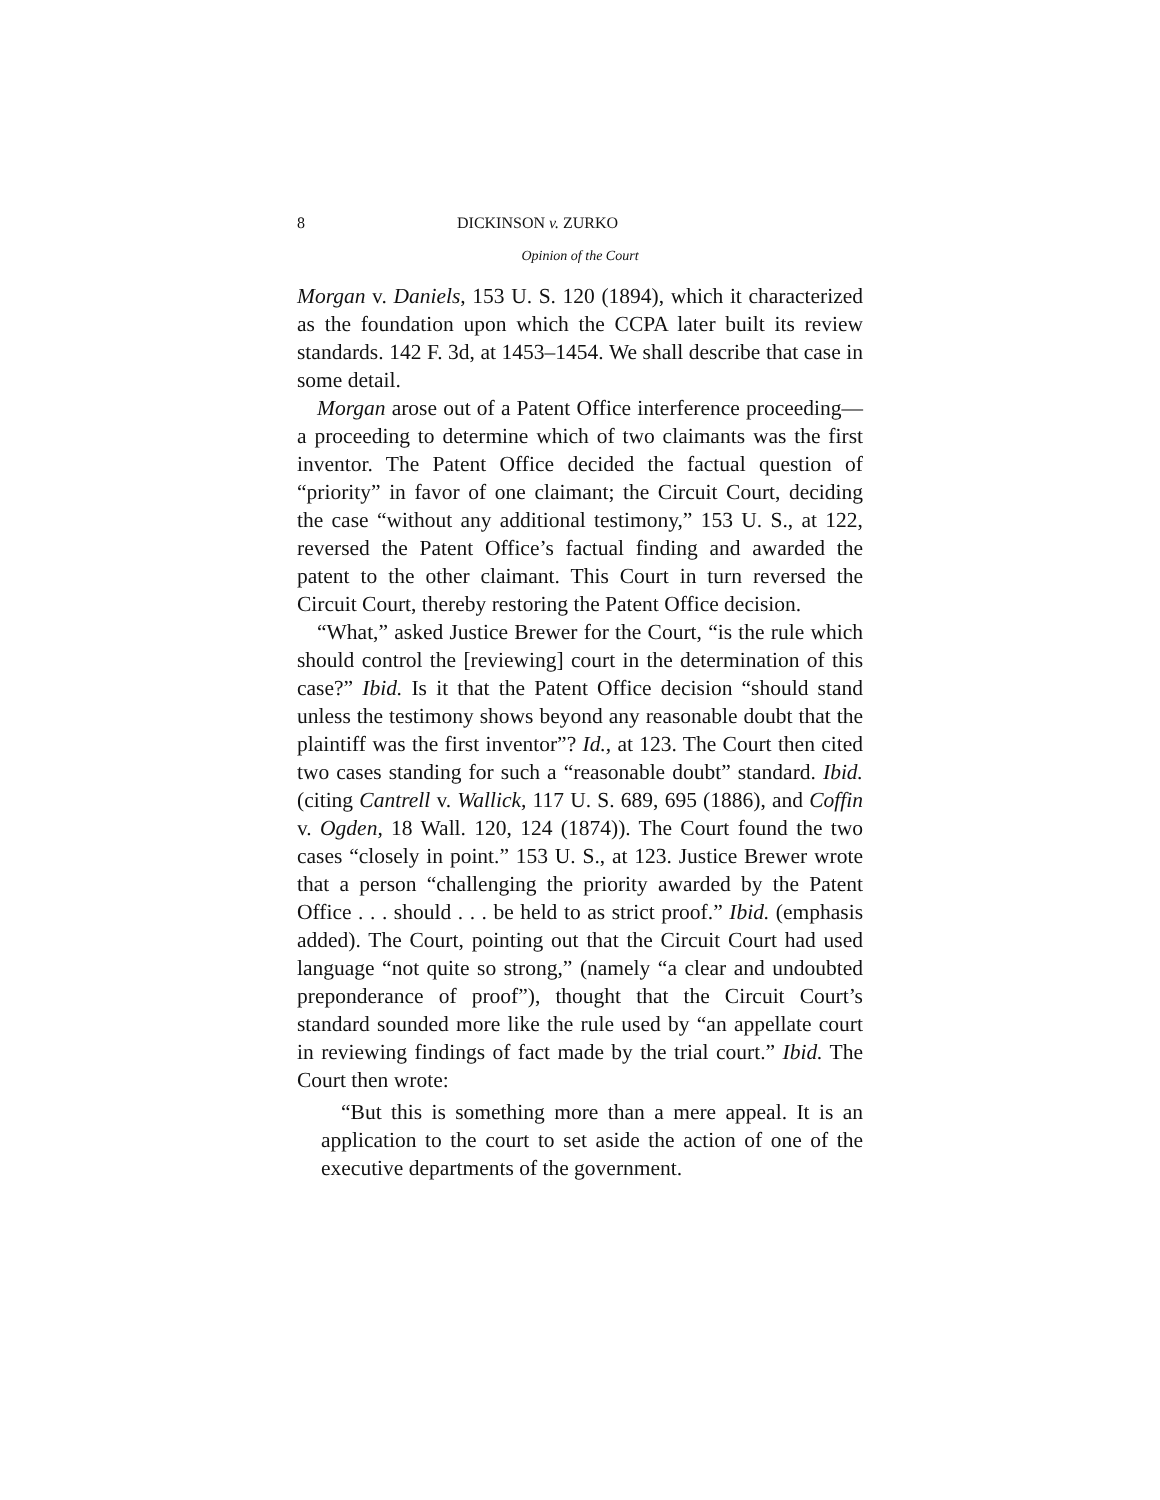8 DICKINSON v. ZURKO
Opinion of the Court
Morgan v. Daniels, 153 U. S. 120 (1894), which it characterized as the foundation upon which the CCPA later built its review standards. 142 F. 3d, at 1453–1454. We shall describe that case in some detail.
Morgan arose out of a Patent Office interference proceeding—a proceeding to determine which of two claimants was the first inventor. The Patent Office decided the factual question of “priority” in favor of one claimant; the Circuit Court, deciding the case “without any additional testimony,” 153 U. S., at 122, reversed the Patent Office’s factual finding and awarded the patent to the other claimant. This Court in turn reversed the Circuit Court, thereby restoring the Patent Office decision.
“What,” asked Justice Brewer for the Court, “is the rule which should control the [reviewing] court in the determination of this case?” Ibid. Is it that the Patent Office decision “should stand unless the testimony shows beyond any reasonable doubt that the plaintiff was the first inventor”? Id., at 123. The Court then cited two cases standing for such a “reasonable doubt” standard. Ibid. (citing Cantrell v. Wallick, 117 U. S. 689, 695 (1886), and Coffin v. Ogden, 18 Wall. 120, 124 (1874)). The Court found the two cases “closely in point.” 153 U. S., at 123. Justice Brewer wrote that a person “challenging the priority awarded by the Patent Office . . . should . . . be held to as strict proof.” Ibid. (emphasis added). The Court, pointing out that the Circuit Court had used language “not quite so strong,” (namely “a clear and undoubted preponderance of proof”), thought that the Circuit Court’s standard sounded more like the rule used by “an appellate court in reviewing findings of fact made by the trial court.” Ibid. The Court then wrote:
“But this is something more than a mere appeal. It is an application to the court to set aside the action of one of the executive departments of the government.